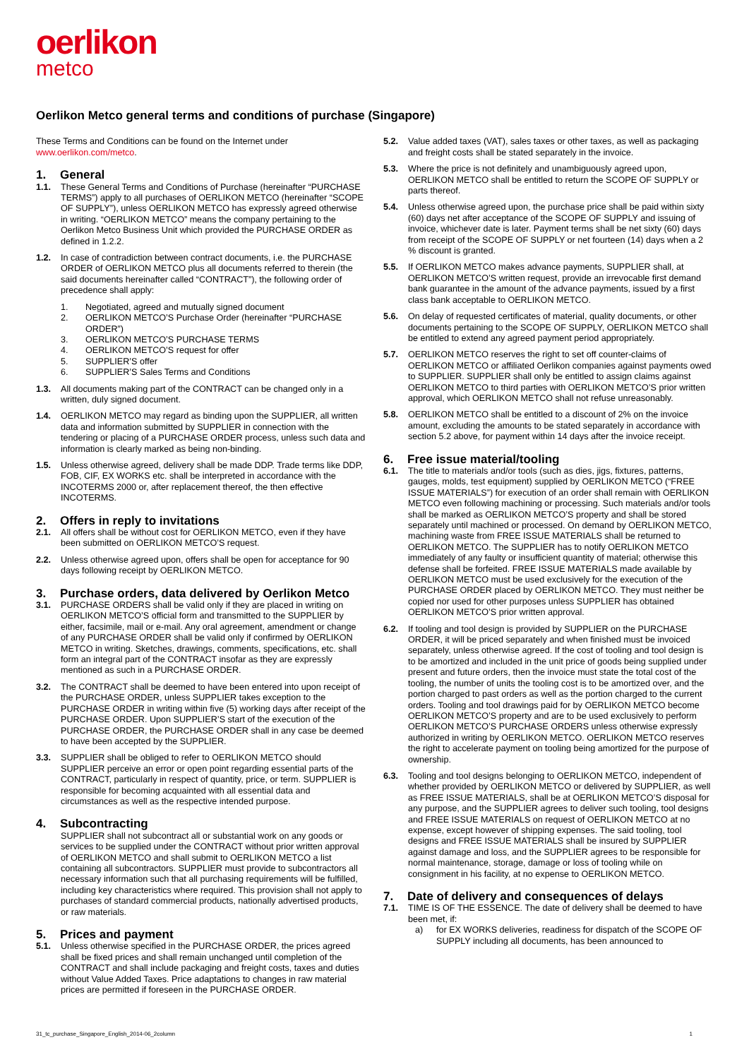oerlikon
metco
Oerlikon Metco general terms and conditions of purchase (Singapore)
These Terms and Conditions can be found on the Internet under www.oerlikon.com/metco.
1. General
1.1. These General Terms and Conditions of Purchase (hereinafter “PURCHASE TERMS”) apply to all purchases of OERLIKON METCO (hereinafter “SCOPE OF SUPPLY”), unless OERLIKON METCO has expressly agreed otherwise in writing. “OERLIKON METCO” means the company pertaining to the Oerlikon Metco Business Unit which provided the PURCHASE ORDER as defined in 1.2.2.
1.2. In case of contradiction between contract documents, i.e. the PURCHASE ORDER of OERLIKON METCO plus all documents referred to therein (the said documents hereinafter called “CONTRACT”), the following order of precedence shall apply:
1. Negotiated, agreed and mutually signed document
2. OERLIKON METCO’S Purchase Order (hereinafter “PURCHASE ORDER”)
3. OERLIKON METCO’S PURCHASE TERMS
4. OERLIKON METCO’S request for offer
5. SUPPLIER’S offer
6. SUPPLIER’S Sales Terms and Conditions
1.3. All documents making part of the CONTRACT can be changed only in a written, duly signed document.
1.4. OERLIKON METCO may regard as binding upon the SUPPLIER, all written data and information submitted by SUPPLIER in connection with the tendering or placing of a PURCHASE ORDER process, unless such data and information is clearly marked as being non-binding.
1.5. Unless otherwise agreed, delivery shall be made DDP. Trade terms like DDP, FOB, CIF, EX WORKS etc. shall be interpreted in accordance with the INCOTERMS 2000 or, after replacement thereof, the then effective INCOTERMS.
2. Offers in reply to invitations
2.1. All offers shall be without cost for OERLIKON METCO, even if they have been submitted on OERLIKON METCO’S request.
2.2. Unless otherwise agreed upon, offers shall be open for acceptance for 90 days following receipt by OERLIKON METCO.
3. Purchase orders, data delivered by Oerlikon Metco
3.1. PURCHASE ORDERS shall be valid only if they are placed in writing on OERLIKON METCO’S official form and transmitted to the SUPPLIER by either, facsimile, mail or e-mail. Any oral agreement, amendment or change of any PURCHASE ORDER shall be valid only if confirmed by OERLIKON METCO in writing. Sketches, drawings, comments, specifications, etc. shall form an integral part of the CONTRACT insofar as they are expressly mentioned as such in a PURCHASE ORDER.
3.2. The CONTRACT shall be deemed to have been entered into upon receipt of the PURCHASE ORDER, unless SUPPLIER takes exception to the PURCHASE ORDER in writing within five (5) working days after receipt of the PURCHASE ORDER. Upon SUPPLIER’S start of the execution of the PURCHASE ORDER, the PURCHASE ORDER shall in any case be deemed to have been accepted by the SUPPLIER.
3.3. SUPPLIER shall be obliged to refer to OERLIKON METCO should SUPPLIER perceive an error or open point regarding essential parts of the CONTRACT, particularly in respect of quantity, price, or term. SUPPLIER is responsible for becoming acquainted with all essential data and circumstances as well as the respective intended purpose.
4. Subcontracting
SUPPLIER shall not subcontract all or substantial work on any goods or services to be supplied under the CONTRACT without prior written approval of OERLIKON METCO and shall submit to OERLIKON METCO a list containing all subcontractors. SUPPLIER must provide to subcontractors all necessary information such that all purchasing requirements will be fulfilled, including key characteristics where required. This provision shall not apply to purchases of standard commercial products, nationally advertised products, or raw materials.
5. Prices and payment
5.1. Unless otherwise specified in the PURCHASE ORDER, the prices agreed shall be fixed prices and shall remain unchanged until completion of the CONTRACT and shall include packaging and freight costs, taxes and duties without Value Added Taxes. Price adaptations to changes in raw material prices are permitted if foreseen in the PURCHASE ORDER.
5.2. Value added taxes (VAT), sales taxes or other taxes, as well as packaging and freight costs shall be stated separately in the invoice.
5.3. Where the price is not definitely and unambiguously agreed upon, OERLIKON METCO shall be entitled to return the SCOPE OF SUPPLY or parts thereof.
5.4. Unless otherwise agreed upon, the purchase price shall be paid within sixty (60) days net after acceptance of the SCOPE OF SUPPLY and issuing of invoice, whichever date is later. Payment terms shall be net sixty (60) days from receipt of the SCOPE OF SUPPLY or net fourteen (14) days when a 2 % discount is granted.
5.5. If OERLIKON METCO makes advance payments, SUPPLIER shall, at OERLIKON METCO’S written request, provide an irrevocable first demand bank guarantee in the amount of the advance payments, issued by a first class bank acceptable to OERLIKON METCO.
5.6. On delay of requested certificates of material, quality documents, or other documents pertaining to the SCOPE OF SUPPLY, OERLIKON METCO shall be entitled to extend any agreed payment period appropriately.
5.7. OERLIKON METCO reserves the right to set off counter-claims of OERLIKON METCO or affiliated Oerlikon companies against payments owed to SUPPLIER. SUPPLIER shall only be entitled to assign claims against OERLIKON METCO to third parties with OERLIKON METCO’S prior written approval, which OERLIKON METCO shall not refuse unreasonably.
5.8. OERLIKON METCO shall be entitled to a discount of 2% on the invoice amount, excluding the amounts to be stated separately in accordance with section 5.2 above, for payment within 14 days after the invoice receipt.
6. Free issue material/tooling
6.1. The title to materials and/or tools (such as dies, jigs, fixtures, patterns, gauges, molds, test equipment) supplied by OERLIKON METCO (“FREE ISSUE MATERIALS”) for execution of an order shall remain with OERLIKON METCO even following machining or processing. Such materials and/or tools shall be marked as OERLIKON METCO’S property and shall be stored separately until machined or processed. On demand by OERLIKON METCO, machining waste from FREE ISSUE MATERIALS shall be returned to OERLIKON METCO. The SUPPLIER has to notify OERLIKON METCO immediately of any faulty or insufficient quantity of material; otherwise this defense shall be forfeited. FREE ISSUE MATERIALS made available by OERLIKON METCO must be used exclusively for the execution of the PURCHASE ORDER placed by OERLIKON METCO. They must neither be copied nor used for other purposes unless SUPPLIER has obtained OERLIKON METCO’S prior written approval.
6.2. If tooling and tool design is provided by SUPPLIER on the PURCHASE ORDER, it will be priced separately and when finished must be invoiced separately, unless otherwise agreed. If the cost of tooling and tool design is to be amortized and included in the unit price of goods being supplied under present and future orders, then the invoice must state the total cost of the tooling, the number of units the tooling cost is to be amortized over, and the portion charged to past orders as well as the portion charged to the current orders. Tooling and tool drawings paid for by OERLIKON METCO become OERLIKON METCO’S property and are to be used exclusively to perform OERLIKON METCO’S PURCHASE ORDERS unless otherwise expressly authorized in writing by OERLIKON METCO. OERLIKON METCO reserves the right to accelerate payment on tooling being amortized for the purpose of ownership.
6.3. Tooling and tool designs belonging to OERLIKON METCO, independent of whether provided by OERLIKON METCO or delivered by SUPPLIER, as well as FREE ISSUE MATERIALS, shall be at OERLIKON METCO’S disposal for any purpose, and the SUPPLIER agrees to deliver such tooling, tool designs and FREE ISSUE MATERIALS on request of OERLIKON METCO at no expense, except however of shipping expenses. The said tooling, tool designs and FREE ISSUE MATERIALS shall be insured by SUPPLIER against damage and loss, and the SUPPLIER agrees to be responsible for normal maintenance, storage, damage or loss of tooling while on consignment in his facility, at no expense to OERLIKON METCO.
7. Date of delivery and consequences of delays
7.1. TIME IS OF THE ESSENCE. The date of delivery shall be deemed to have been met, if:
a) for EX WORKS deliveries, readiness for dispatch of the SCOPE OF SUPPLY including all documents, has been announced to
31_tc_purchase_Singapore_English_2014-06_2column 1